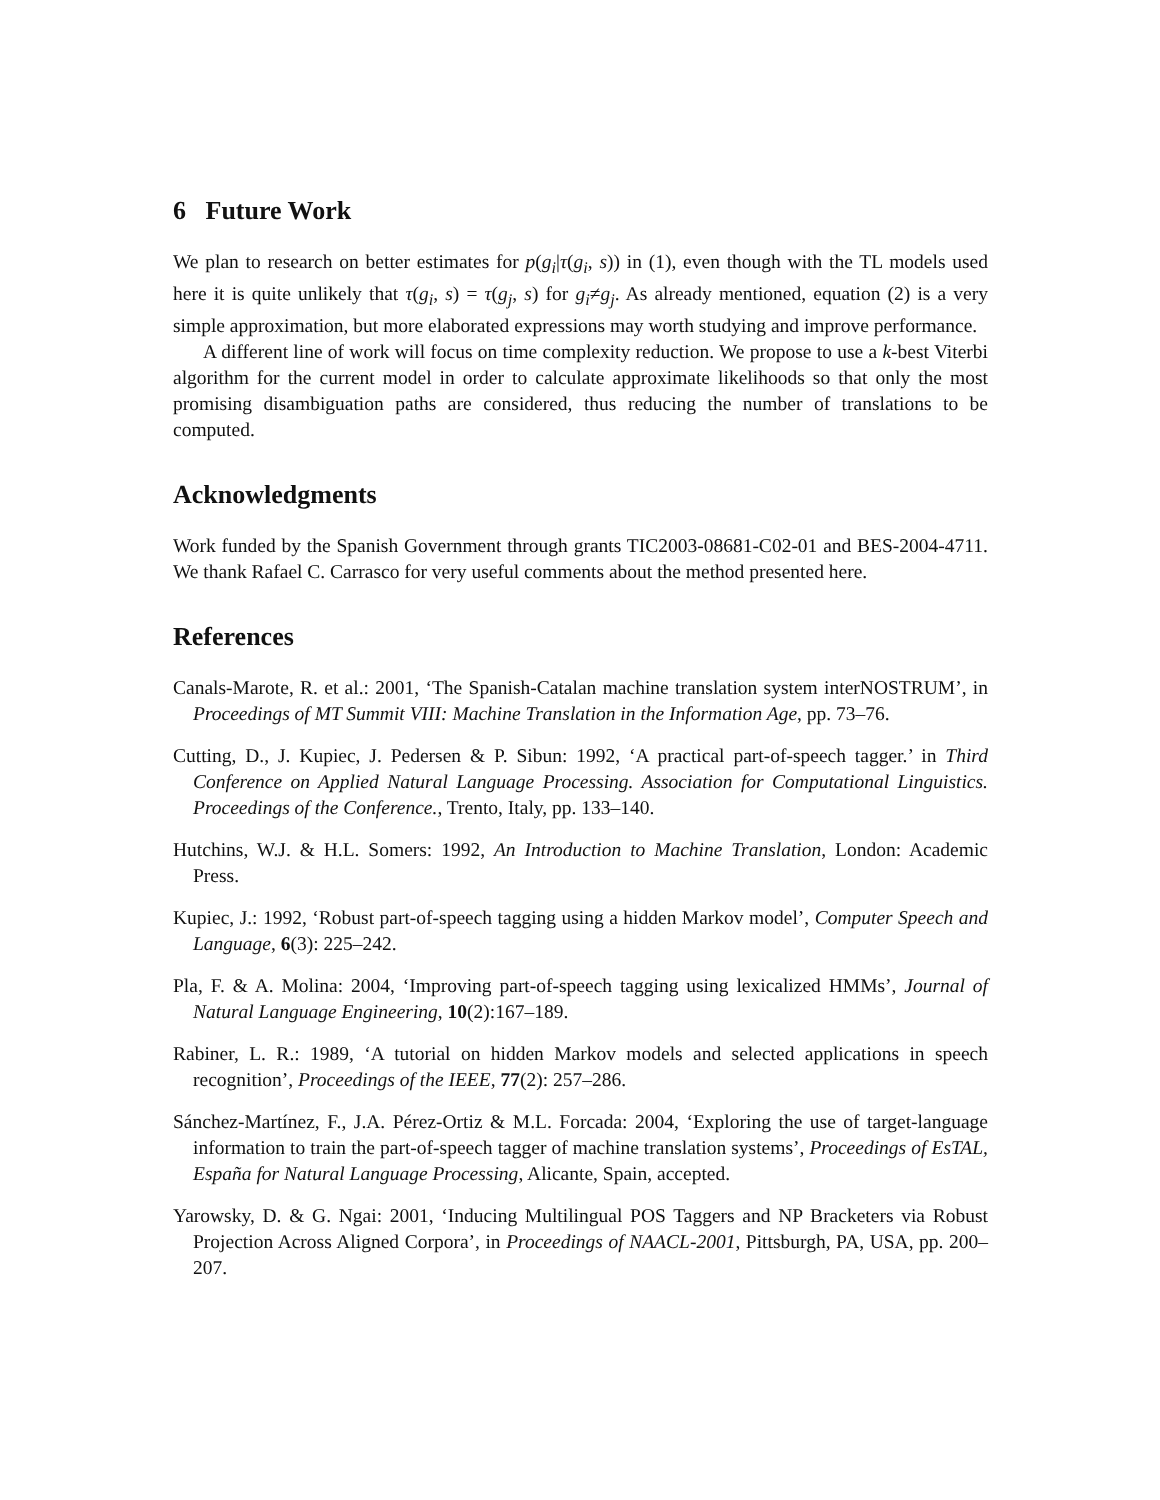6 Future Work
We plan to research on better estimates for p(g<sub>i</sub>|τ(g<sub>i</sub>, s)) in (1), even though with the TL models used here it is quite unlikely that τ(g<sub>i</sub>, s) = τ(g<sub>j</sub>, s) for g<sub>i</sub>≠g<sub>j</sub>. As already mentioned, equation (2) is a very simple approximation, but more elaborated expressions may worth studying and improve performance.
A different line of work will focus on time complexity reduction. We propose to use a k-best Viterbi algorithm for the current model in order to calculate approximate likelihoods so that only the most promising disambiguation paths are considered, thus reducing the number of translations to be computed.
Acknowledgments
Work funded by the Spanish Government through grants TIC2003-08681-C02-01 and BES-2004-4711. We thank Rafael C. Carrasco for very useful comments about the method presented here.
References
Canals-Marote, R. et al.: 2001, ‘The Spanish-Catalan machine translation system interNOSTRUM’, in Proceedings of MT Summit VIII: Machine Translation in the Information Age, pp. 73–76.
Cutting, D., J. Kupiec, J. Pedersen & P. Sibun: 1992, ‘A practical part-of-speech tagger.’ in Third Conference on Applied Natural Language Processing. Association for Computational Linguistics. Proceedings of the Conference., Trento, Italy, pp. 133–140.
Hutchins, W.J. & H.L. Somers: 1992, An Introduction to Machine Translation, London: Academic Press.
Kupiec, J.: 1992, ‘Robust part-of-speech tagging using a hidden Markov model’, Computer Speech and Language, 6(3): 225–242.
Pla, F. & A. Molina: 2004, ‘Improving part-of-speech tagging using lexicalized HMMs’, Journal of Natural Language Engineering, 10(2):167–189.
Rabiner, L. R.: 1989, ‘A tutorial on hidden Markov models and selected applications in speech recognition’, Proceedings of the IEEE, 77(2): 257–286.
Sánchez-Martínez, F., J.A. Pérez-Ortiz & M.L. Forcada: 2004, ‘Exploring the use of target-language information to train the part-of-speech tagger of machine translation systems’, Proceedings of EsTAL, España for Natural Language Processing, Alicante, Spain, accepted.
Yarowsky, D. & G. Ngai: 2001, ‘Inducing Multilingual POS Taggers and NP Bracketers via Robust Projection Across Aligned Corpora’, in Proceedings of NAACL-2001, Pittsburgh, PA, USA, pp. 200–207.